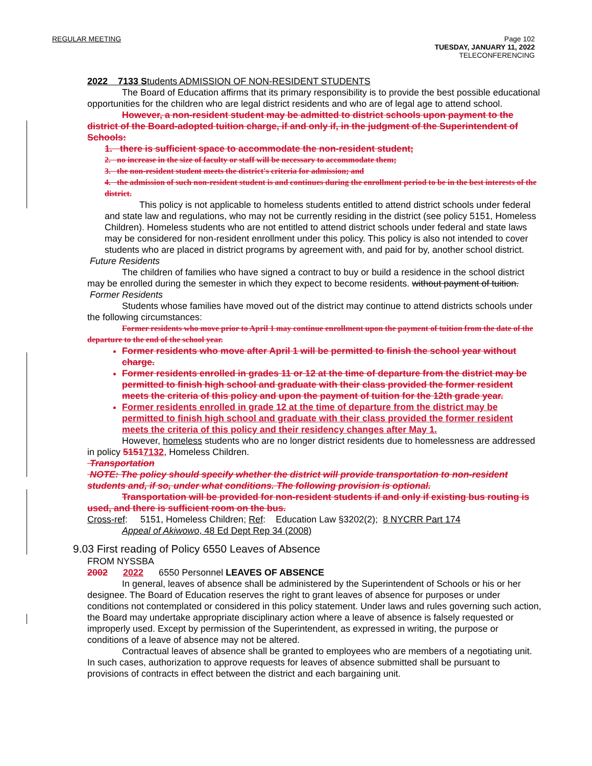REGULAR MEETING Page 102
TUESDAY, JANUARY 11, 2022
TELECONFERENCING
2022 7133 Students ADMISSION OF NON-RESIDENT STUDENTS
The Board of Education affirms that its primary responsibility is to provide the best possible educational opportunities for the children who are legal district residents and who are of legal age to attend school.
However, a non-resident student may be admitted to district schools upon payment to the district of the Board-adopted tuition charge, if and only if, in the judgment of the Superintendent of Schools:
1. there is sufficient space to accommodate the non-resident student;
2. no increase in the size of faculty or staff will be necessary to accommodate them;
3. the non-resident student meets the district's criteria for admission; and
4. the admission of such non-resident student is and continues during the enrollment period to be in the best interests of the district.
This policy is not applicable to homeless students entitled to attend district schools under federal and state law and regulations, who may not be currently residing in the district (see policy 5151, Homeless Children). Homeless students who are not entitled to attend district schools under federal and state laws may be considered for non-resident enrollment under this policy. This policy is also not intended to cover students who are placed in district programs by agreement with, and paid for by, another school district.
Future Residents
The children of families who have signed a contract to buy or build a residence in the school district may be enrolled during the semester in which they expect to become residents. without payment of tuition.
Former Residents
Students whose families have moved out of the district may continue to attend districts schools under the following circumstances:
Former residents who move prior to April 1 may continue enrollment upon the payment of tuition from the date of the departure to the end of the school year.
Former residents who move after April 1 will be permitted to finish the school year without charge.
Former residents enrolled in grades 11 or 12 at the time of departure from the district may be permitted to finish high school and graduate with their class provided the former resident meets the criteria of this policy and upon the payment of tuition for the 12th grade year.
Former residents enrolled in grade 12 at the time of departure from the district may be permitted to finish high school and graduate with their class provided the former resident meets the criteria of this policy and their residency changes after May 1.
However, homeless students who are no longer district residents due to homelessness are addressed in policy 51517132, Homeless Children.
Transportation
NOTE: The policy should specify whether the district will provide transportation to non-resident students and, if so, under what conditions. The following provision is optional.
Transportation will be provided for non-resident students if and only if existing bus routing is used, and there is sufficient room on the bus.
Cross-ref: 5151, Homeless Children; Ref: Education Law §3202(2); 8 NYCRR Part 174
Appeal of Akiwowo, 48 Ed Dept Rep 34 (2008)
9.03 First reading of Policy 6550 Leaves of Absence
FROM NYSSBA
2002 2022 6550 Personnel LEAVES OF ABSENCE
In general, leaves of absence shall be administered by the Superintendent of Schools or his or her designee. The Board of Education reserves the right to grant leaves of absence for purposes or under conditions not contemplated or considered in this policy statement. Under laws and rules governing such action, the Board may undertake appropriate disciplinary action where a leave of absence is falsely requested or improperly used. Except by permission of the Superintendent, as expressed in writing, the purpose or conditions of a leave of absence may not be altered.
Contractual leaves of absence shall be granted to employees who are members of a negotiating unit. In such cases, authorization to approve requests for leaves of absence submitted shall be pursuant to provisions of contracts in effect between the district and each bargaining unit.